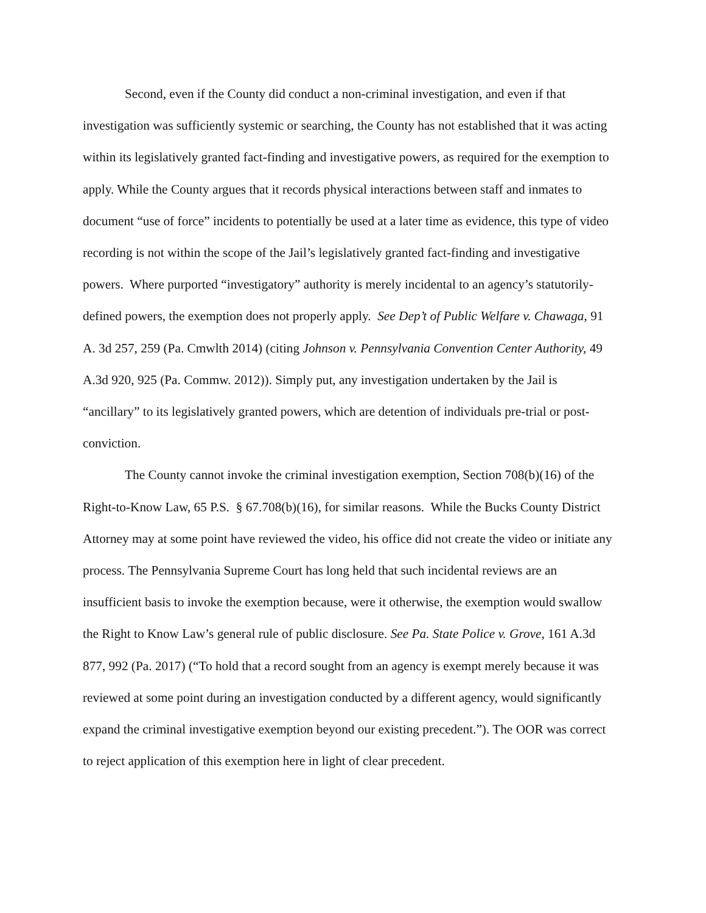Second, even if the County did conduct a non-criminal investigation, and even if that investigation was sufficiently systemic or searching, the County has not established that it was acting within its legislatively granted fact-finding and investigative powers, as required for the exemption to apply. While the County argues that it records physical interactions between staff and inmates to document “use of force” incidents to potentially be used at a later time as evidence, this type of video recording is not within the scope of the Jail’s legislatively granted fact-finding and investigative powers. Where purported “investigatory” authority is merely incidental to an agency’s statutorily-defined powers, the exemption does not properly apply. See Dep’t of Public Welfare v. Chawaga, 91 A. 3d 257, 259 (Pa. Cmwlth 2014) (citing Johnson v. Pennsylvania Convention Center Authority, 49 A.3d 920, 925 (Pa. Commw. 2012)). Simply put, any investigation undertaken by the Jail is “ancillary” to its legislatively granted powers, which are detention of individuals pre-trial or post-conviction.
The County cannot invoke the criminal investigation exemption, Section 708(b)(16) of the Right-to-Know Law, 65 P.S. § 67.708(b)(16), for similar reasons. While the Bucks County District Attorney may at some point have reviewed the video, his office did not create the video or initiate any process. The Pennsylvania Supreme Court has long held that such incidental reviews are an insufficient basis to invoke the exemption because, were it otherwise, the exemption would swallow the Right to Know Law’s general rule of public disclosure. See Pa. State Police v. Grove, 161 A.3d 877, 992 (Pa. 2017) (“To hold that a record sought from an agency is exempt merely because it was reviewed at some point during an investigation conducted by a different agency, would significantly expand the criminal investigative exemption beyond our existing precedent.”). The OOR was correct to reject application of this exemption here in light of clear precedent.